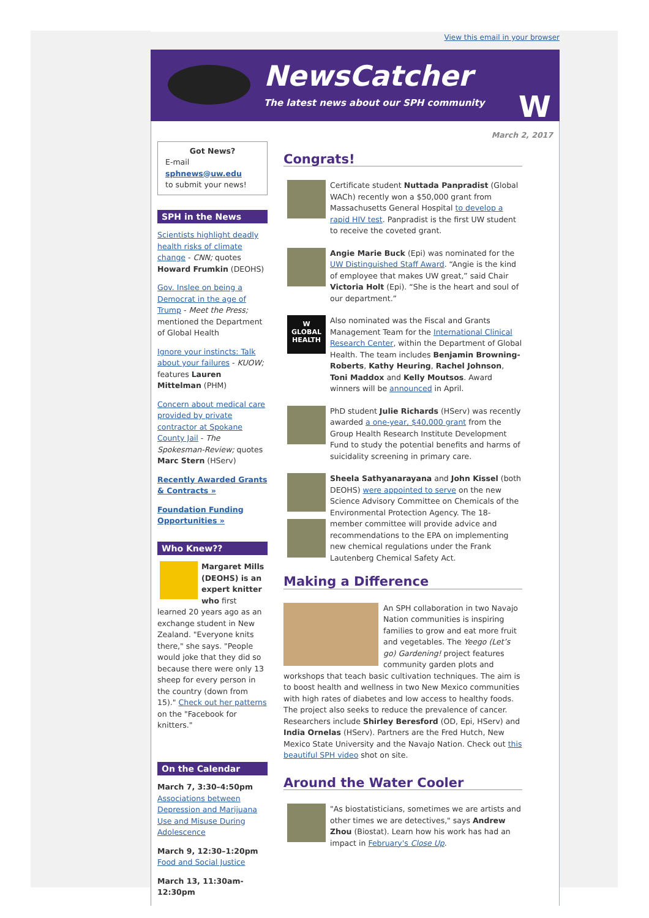View this email in your browser
NewsCatcher
The latest news about our SPH community
W
March 2, 2017
Got News?
E-mail
sphnews@uw.edu
to submit your news!
SPH in the News
Scientists highlight deadly health risks of climate change - CNN; quotes Howard Frumkin (DEOHS)
Gov. Inslee on being a Democrat in the age of Trump - Meet the Press; mentioned the Department of Global Health
Ignore your instincts: Talk about your failures - KUOW; features Lauren Mittelman (PHM)
Concern about medical care provided by private contractor at Spokane County Jail - The Spokesman-Review; quotes Marc Stern (HServ)
Recently Awarded Grants & Contracts »
Foundation Funding Opportunities »
Who Knew??
Margaret Mills (DEOHS) is an expert knitter who first learned 20 years ago as an exchange student in New Zealand. "Everyone knits there," she says. "People would joke that they did so because there were only 13 sheep for every person in the country (down from 15)." Check out her patterns on the "Facebook for knitters."
On the Calendar
March 7, 3:30–4:50pm
Associations between Depression and Marijuana Use and Misuse During Adolescence
March 9, 12:30–1:20pm
Food and Social Justice
March 13, 11:30am-12:30pm
Congrats!
Certificate student Nuttada Panpradist (Global WACh) recently won a $50,000 grant from Massachusetts General Hospital to develop a rapid HIV test. Panpradist is the first UW student to receive the coveted grant.
Angie Marie Buck (Epi) was nominated for the UW Distinguished Staff Award. “Angie is the kind of employee that makes UW great,” said Chair Victoria Holt (Epi). “She is the heart and soul of our department.”
W
GLOBAL
HEALTH
Also nominated was the Fiscal and Grants Management Team for the International Clinical Research Center, within the Department of Global Health. The team includes Benjamin Browning-Roberts, Kathy Heuring, Rachel Johnson, Toni Maddox and Kelly Moutsos. Award winners will be announced in April.
PhD student Julie Richards (HServ) was recently awarded a one-year, $40,000 grant from the Group Health Research Institute Development Fund to study the potential benefits and harms of suicidality screening in primary care.
Sheela Sathyanarayana and John Kissel (both DEOHS) were appointed to serve on the new Science Advisory Committee on Chemicals of the Environmental Protection Agency. The 18-member committee will provide advice and recommendations to the EPA on implementing new chemical regulations under the Frank Lautenberg Chemical Safety Act.
Making a Difference
An SPH collaboration in two Navajo Nation communities is inspiring families to grow and eat more fruit and vegetables. The Yeego (Let’s go) Gardening! project features community garden plots and workshops that teach basic cultivation techniques. The aim is to boost health and wellness in two New Mexico communities with high rates of diabetes and low access to healthy foods. The project also seeks to reduce the prevalence of cancer. Researchers include Shirley Beresford (OD, Epi, HServ) and India Ornelas (HServ). Partners are the Fred Hutch, New Mexico State University and the Navajo Nation. Check out this beautiful SPH video shot on site.
Around the Water Cooler
"As biostatisticians, sometimes we are artists and other times we are detectives," says Andrew Zhou (Biostat). Learn how his work has had an impact in February's Close Up.